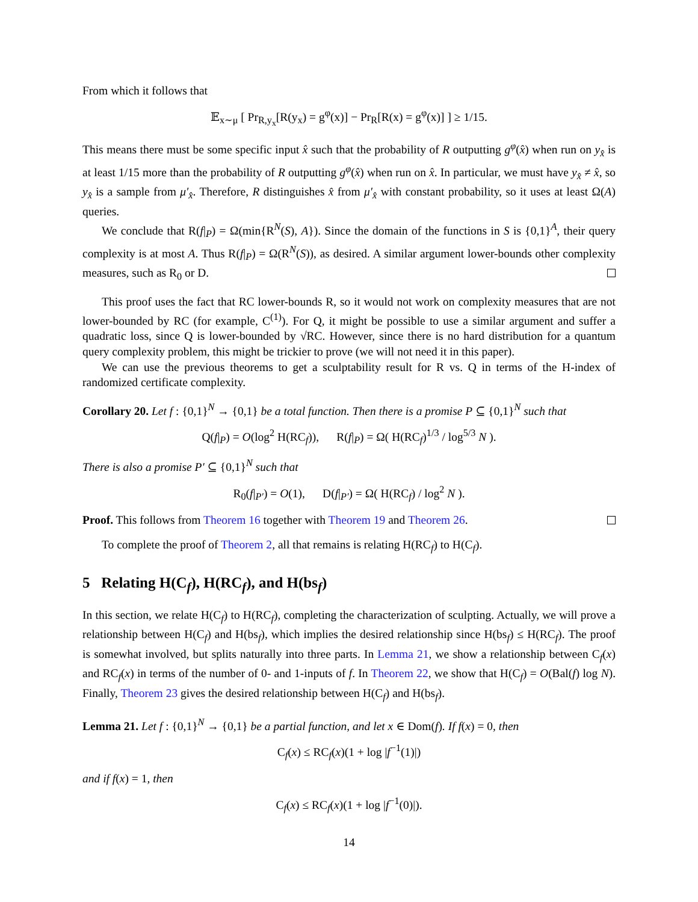From which it follows that
𝔼<sub>x∼μ</sub> [ Pr<sub>R,y<sub>x</sub></sub>[R(y<sub>x</sub>) = g<sup>φ</sup>(x)] − Pr<sub>R</sub>[R(x) = g<sup>φ</sup>(x)] ] ≥ 1/15.
This means there must be some specific input x̂ such that the probability of R outputting g<sup>φ</sup>(x̂) when run on y<sub>x̂</sub> is at least 1/15 more than the probability of R outputting g<sup>φ</sup>(x̂) when run on x̂. In particular, we must have y<sub>x̂</sub> ≠ x̂, so y<sub>x̂</sub> is a sample from μ′<sub>x̂</sub>. Therefore, R distinguishes x̂ from μ′<sub>x̂</sub> with constant probability, so it uses at least Ω(A) queries.
We conclude that R(f|<sub>P</sub>) = Ω(min{R<sup>N</sup>(S), A}). Since the domain of the functions in S is {0,1}<sup>A</sup>, their query complexity is at most A. Thus R(f|<sub>P</sub>) = Ω(R<sup>N</sup>(S)), as desired. A similar argument lower-bounds other complexity measures, such as R<sub>0</sub> or D.
This proof uses the fact that RC lower-bounds R, so it would not work on complexity measures that are not lower-bounded by RC (for example, C<sup>(1)</sup>). For Q, it might be possible to use a similar argument and suffer a quadratic loss, since Q is lower-bounded by √RC. However, since there is no hard distribution for a quantum query complexity problem, this might be trickier to prove (we will not need it in this paper).
We can use the previous theorems to get a sculptability result for R vs. Q in terms of the H-index of randomized certificate complexity.
Corollary 20. Let f : {0,1}<sup>N</sup> → {0,1} be a total function. Then there is a promise P ⊆ {0,1}<sup>N</sup> such that
Q(f|<sub>P</sub>) = O(log<sup>2</sup> H(RC<sub>f</sub>)), R(f|<sub>P</sub>) = Ω( H(RC<sub>f</sub>)<sup>1/3</sup> / log<sup>5/3</sup> N ).
There is also a promise P′ ⊆ {0,1}<sup>N</sup> such that
R<sub>0</sub>(f|<sub>P′</sub>) = O(1), D(f|<sub>P′</sub>) = Ω( H(RC<sub>f</sub>) / log<sup>2</sup> N ).
Proof. This follows from Theorem 16 together with Theorem 19 and Theorem 26.
To complete the proof of Theorem 2, all that remains is relating H(RC<sub>f</sub>) to H(C<sub>f</sub>).
5 Relating H(C<sub>f</sub>), H(RC<sub>f</sub>), and H(bs<sub>f</sub>)
In this section, we relate H(C<sub>f</sub>) to H(RC<sub>f</sub>), completing the characterization of sculpting. Actually, we will prove a relationship between H(C<sub>f</sub>) and H(bs<sub>f</sub>), which implies the desired relationship since H(bs<sub>f</sub>) ≤ H(RC<sub>f</sub>). The proof is somewhat involved, but splits naturally into three parts. In Lemma 21, we show a relationship between C<sub>f</sub>(x) and RC<sub>f</sub>(x) in terms of the number of 0- and 1-inputs of f. In Theorem 22, we show that H(C<sub>f</sub>) = O(Bal(f) log N). Finally, Theorem 23 gives the desired relationship between H(C<sub>f</sub>) and H(bs<sub>f</sub>).
Lemma 21. Let f : {0,1}<sup>N</sup> → {0,1} be a partial function, and let x ∈ Dom(f). If f(x) = 0, then
C<sub>f</sub>(x) ≤ RC<sub>f</sub>(x)(1 + log |f<sup>−1</sup>(1)|)
and if f(x) = 1, then
C<sub>f</sub>(x) ≤ RC<sub>f</sub>(x)(1 + log |f<sup>−1</sup>(0)|).
14